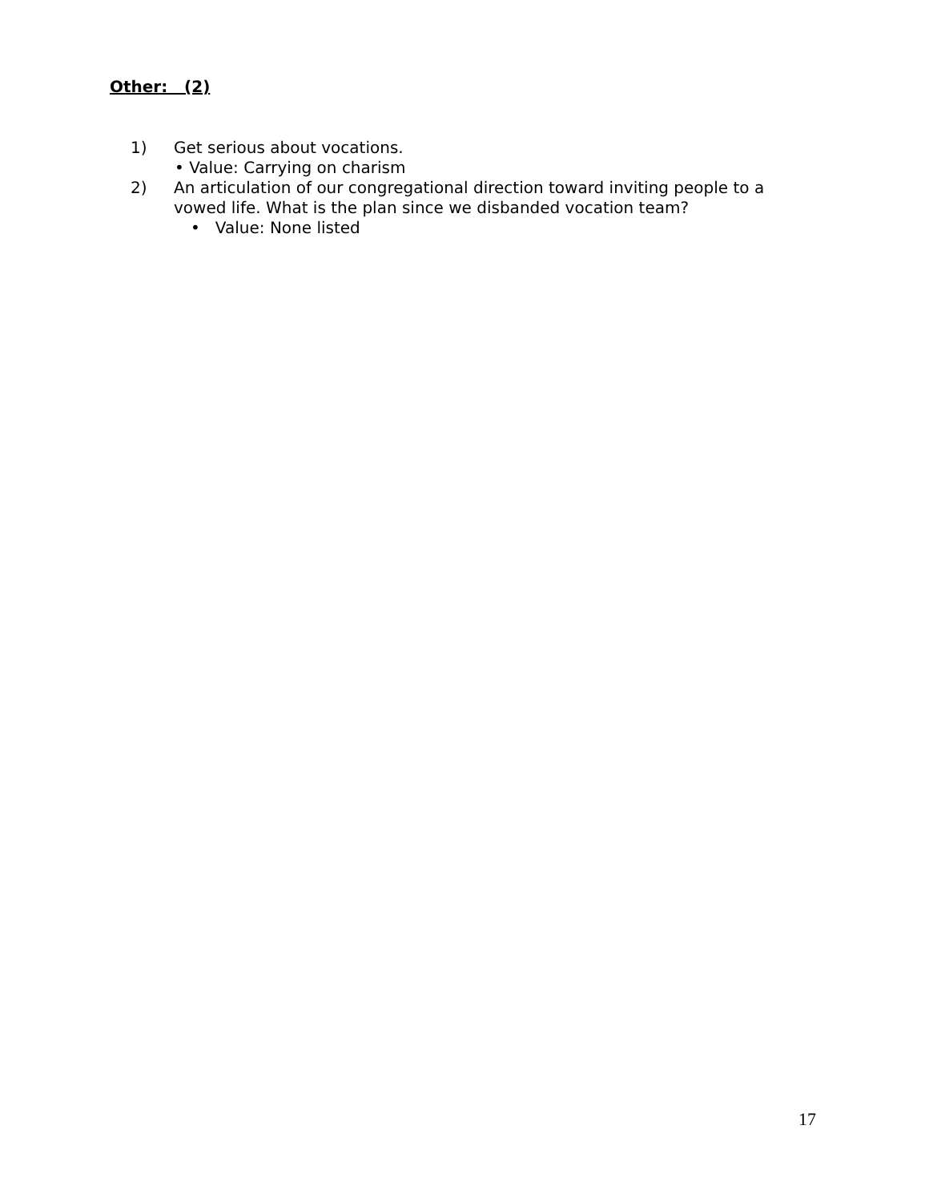Other: (2)
1) Get serious about vocations.
• Value: Carrying on charism
2) An articulation of our congregational direction toward inviting people to a vowed life. What is the plan since we disbanded vocation team?
• Value: None listed
17